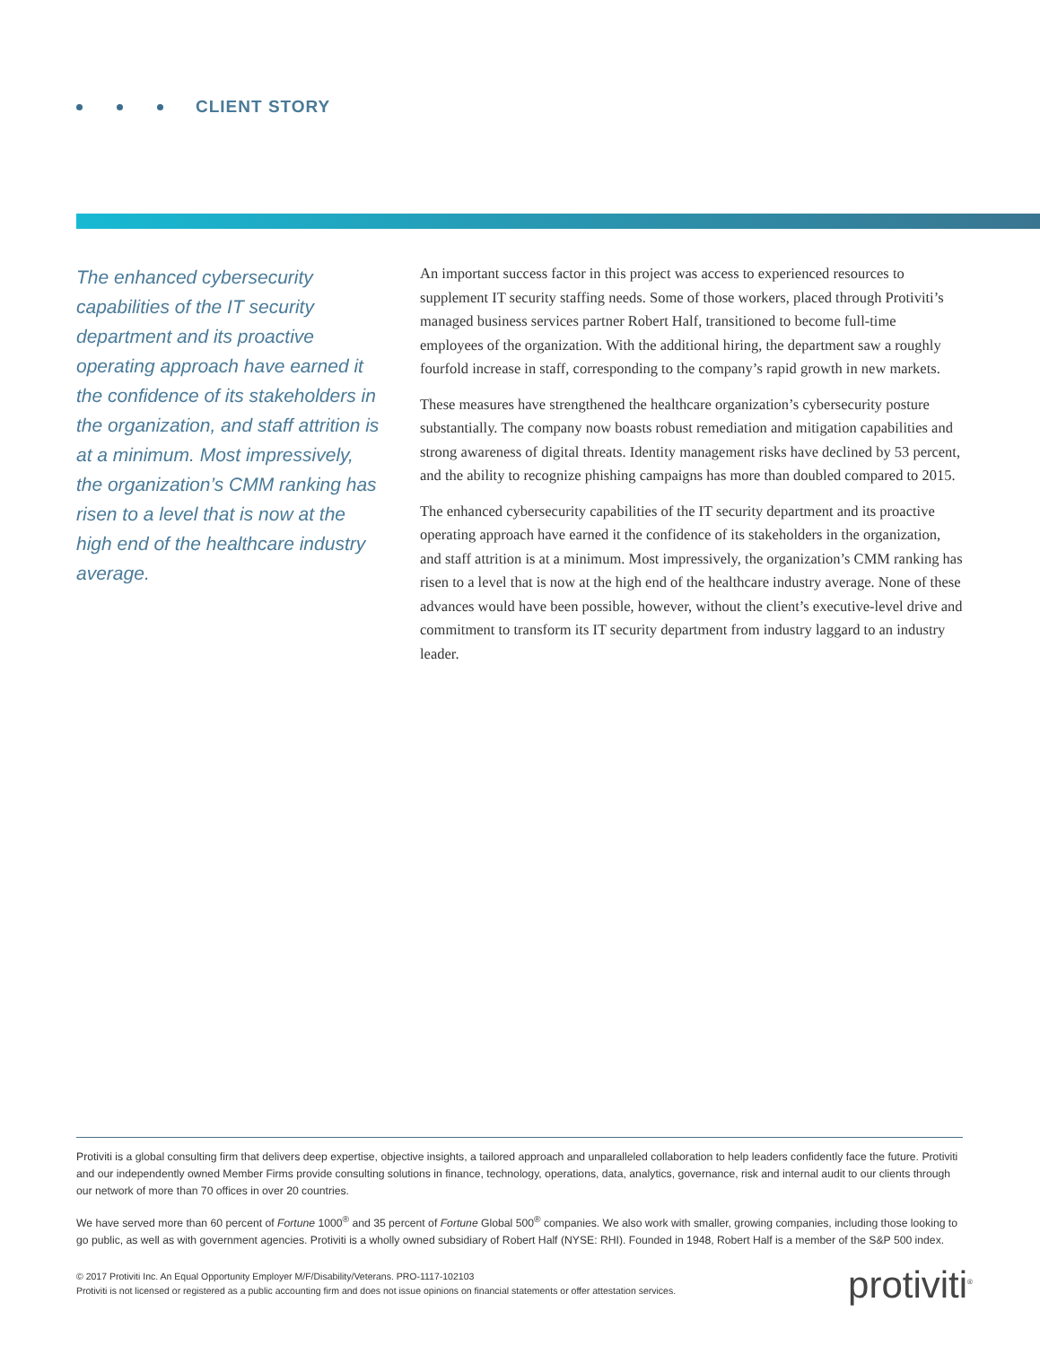CLIENT STORY
The enhanced cybersecurity capabilities of the IT security department and its proactive operating approach have earned it the confidence of its stakeholders in the organization, and staff attrition is at a minimum. Most impressively, the organization’s CMM ranking has risen to a level that is now at the high end of the healthcare industry average.
An important success factor in this project was access to experienced resources to supplement IT security staffing needs. Some of those workers, placed through Protiviti’s managed business services partner Robert Half, transitioned to become full-time employees of the organization. With the additional hiring, the department saw a roughly fourfold increase in staff, corresponding to the company’s rapid growth in new markets.
These measures have strengthened the healthcare organization’s cybersecurity posture substantially. The company now boasts robust remediation and mitigation capabilities and strong awareness of digital threats. Identity management risks have declined by 53 percent, and the ability to recognize phishing campaigns has more than doubled compared to 2015.
The enhanced cybersecurity capabilities of the IT security department and its proactive operating approach have earned it the confidence of its stakeholders in the organization, and staff attrition is at a minimum. Most impressively, the organization’s CMM ranking has risen to a level that is now at the high end of the healthcare industry average. None of these advances would have been possible, however, without the client’s executive-level drive and commitment to transform its IT security department from industry laggard to an industry leader.
Protiviti is a global consulting firm that delivers deep expertise, objective insights, a tailored approach and unparalleled collaboration to help leaders confidently face the future. Protiviti and our independently owned Member Firms provide consulting solutions in finance, technology, operations, data, analytics, governance, risk and internal audit to our clients through our network of more than 70 offices in over 20 countries.
We have served more than 60 percent of Fortune 1000<sup>®</sup> and 35 percent of Fortune Global 500<sup>®</sup> companies. We also work with smaller, growing companies, including those looking to go public, as well as with government agencies. Protiviti is a wholly owned subsidiary of Robert Half (NYSE: RHI). Founded in 1948, Robert Half is a member of the S&P 500 index.
© 2017 Protiviti Inc. An Equal Opportunity Employer M/F/Disability/Veterans. PRO-1117-102103
Protiviti is not licensed or registered as a public accounting firm and does not issue opinions on financial statements or offer attestation services.
protiviti<sup>®</sup>